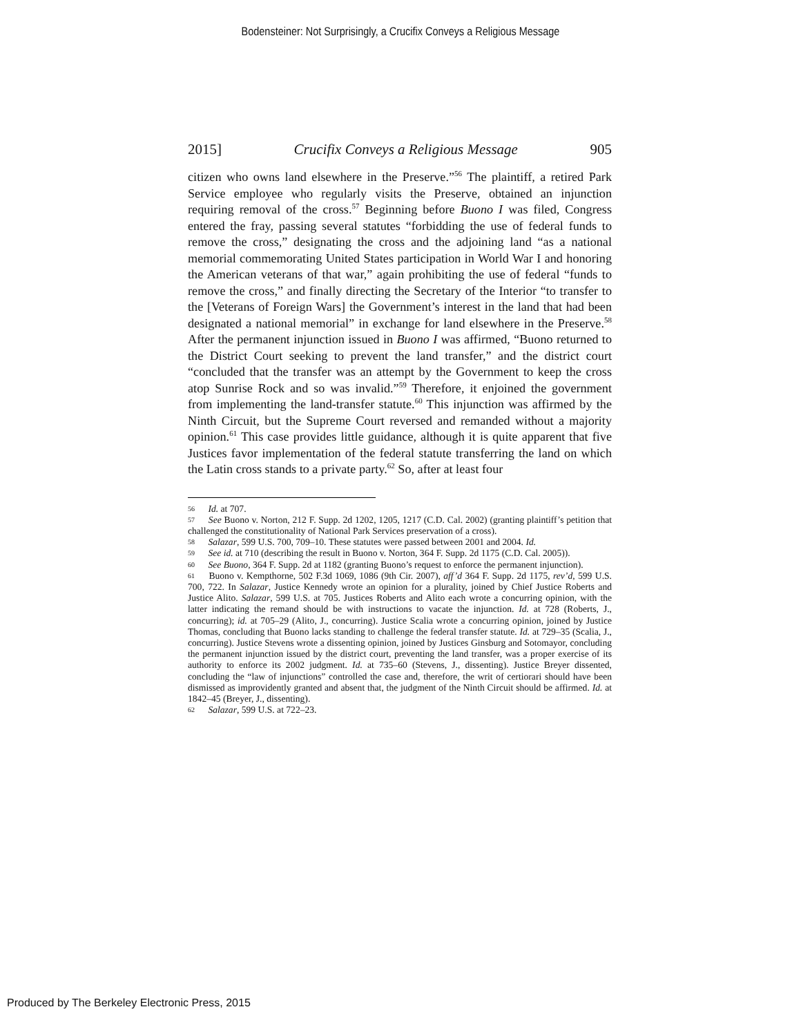Bodensteiner: Not Surprisingly, a Crucifix Conveys a Religious Message
2015] Crucifix Conveys a Religious Message 905
citizen who owns land elsewhere in the Preserve.”<sup>56</sup> The plaintiff, a retired Park Service employee who regularly visits the Preserve, obtained an injunction requiring removal of the cross.<sup>57</sup> Beginning before Buono I was filed, Congress entered the fray, passing several statutes “forbidding the use of federal funds to remove the cross,” designating the cross and the adjoining land “as a national memorial commemorating United States participation in World War I and honoring the American veterans of that war,” again prohibiting the use of federal “funds to remove the cross,” and finally directing the Secretary of the Interior “to transfer to the [Veterans of Foreign Wars] the Government’s interest in the land that had been designated a national memorial” in exchange for land elsewhere in the Preserve.<sup>58</sup> After the permanent injunction issued in Buono I was affirmed, “Buono returned to the District Court seeking to prevent the land transfer,” and the district court “concluded that the transfer was an attempt by the Government to keep the cross atop Sunrise Rock and so was invalid.”<sup>59</sup> Therefore, it enjoined the government from implementing the land-transfer statute.<sup>60</sup> This injunction was affirmed by the Ninth Circuit, but the Supreme Court reversed and remanded without a majority opinion.<sup>61</sup> This case provides little guidance, although it is quite apparent that five Justices favor implementation of the federal statute transferring the land on which the Latin cross stands to a private party.<sup>62</sup> So, after at least four
56 Id. at 707.
57 See Buono v. Norton, 212 F. Supp. 2d 1202, 1205, 1217 (C.D. Cal. 2002) (granting plaintiff’s petition that challenged the constitutionality of National Park Services preservation of a cross).
58 Salazar, 599 U.S. 700, 709–10. These statutes were passed between 2001 and 2004. Id.
59 See id. at 710 (describing the result in Buono v. Norton, 364 F. Supp. 2d 1175 (C.D. Cal. 2005)).
60 See Buono, 364 F. Supp. 2d at 1182 (granting Buono’s request to enforce the permanent injunction).
61 Buono v. Kempthorne, 502 F.3d 1069, 1086 (9th Cir. 2007), aff’d 364 F. Supp. 2d 1175, rev’d, 599 U.S. 700, 722. In Salazar, Justice Kennedy wrote an opinion for a plurality, joined by Chief Justice Roberts and Justice Alito. Salazar, 599 U.S. at 705. Justices Roberts and Alito each wrote a concurring opinion, with the latter indicating the remand should be with instructions to vacate the injunction. Id. at 728 (Roberts, J., concurring); id. at 705–29 (Alito, J., concurring). Justice Scalia wrote a concurring opinion, joined by Justice Thomas, concluding that Buono lacks standing to challenge the federal transfer statute. Id. at 729–35 (Scalia, J., concurring). Justice Stevens wrote a dissenting opinion, joined by Justices Ginsburg and Sotomayor, concluding the permanent injunction issued by the district court, preventing the land transfer, was a proper exercise of its authority to enforce its 2002 judgment. Id. at 735–60 (Stevens, J., dissenting). Justice Breyer dissented, concluding the “law of injunctions” controlled the case and, therefore, the writ of certiorari should have been dismissed as improvidently granted and absent that, the judgment of the Ninth Circuit should be affirmed. Id. at 1842–45 (Breyer, J., dissenting).
62 Salazar, 599 U.S. at 722–23.
Produced by The Berkeley Electronic Press, 2015